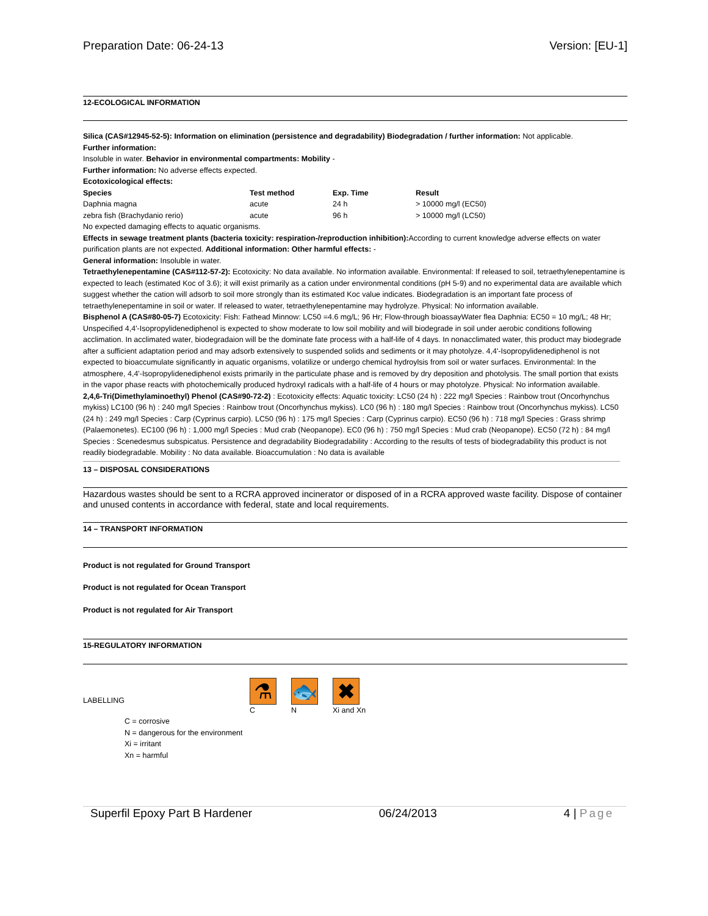Preparation Date: 06-24-13 Version: [EU-1]
12-ECOLOGICAL INFORMATION
Silica (CAS#12945-52-5): Information on elimination (persistence and degradability) Biodegradation / further information: Not applicable.
Further information:
Insoluble in water. Behavior in environmental compartments: Mobility -
Further information: No adverse effects expected.
Ecotoxicological effects:
| Species | Test method | Exp. Time | Result |
| --- | --- | --- | --- |
| Daphnia magna | acute | 24 h | > 10000 mg/l (EC50) |
| zebra fish (Brachydanio rerio) | acute | 96 h | > 10000 mg/l (LC50) |
No expected damaging effects to aquatic organisms.
Effects in sewage treatment plants (bacteria toxicity: respiration-/reproduction inhibition): According to current knowledge adverse effects on water purification plants are not expected. Additional information: Other harmful effects: -
General information: Insoluble in water.
Tetraethylenepentamine (CAS#112-57-2): Ecotoxicity: No data available. No information available. Environmental: If released to soil, tetraethylenepentamine is expected to leach (estimated Koc of 3.6); it will exist primarily as a cation under environmental conditions (pH 5-9) and no experimental data are available which suggest whether the cation will adsorb to soil more strongly than its estimated Koc value indicates. Biodegradation is an important fate process of tetraethylenepentamine in soil or water. If released to water, tetraethylenepentamine may hydrolyze. Physical: No information available.
Bisphenol A (CAS#80-05-7) Ecotoxicity: Fish: Fathead Minnow: LC50 =4.6 mg/L; 96 Hr; Flow-through bioassayWater flea Daphnia: EC50 = 10 mg/L; 48 Hr; Unspecified 4,4'-Isopropylidenediphenol is expected to show moderate to low soil mobility and will biodegrade in soil under aerobic conditions following acclimation. In acclimated water, biodegradaion will be the dominate fate process with a half-life of 4 days. In nonacclimated water, this product may biodegrade after a sufficient adaptation period and may adsorb extensively to suspended solids and sediments or it may photolyze. 4,4'-Isopropylidenediphenol is not expected to bioaccumulate significantly in aquatic organisms, volatilize or undergo chemical hydroylsis from soil or water surfaces. Environmental: In the atmosphere, 4,4'-Isopropylidenediphenol exists primarily in the particulate phase and is removed by dry deposition and photolysis. The small portion that exists in the vapor phase reacts with photochemically produced hydroxyl radicals with a half-life of 4 hours or may photolyze. Physical: No information available.
2,4,6-Tri(Dimethylaminoethyl) Phenol (CAS#90-72-2) : Ecotoxicity effects: Aquatic toxicity: LC50 (24 h) : 222 mg/l Species : Rainbow trout (Oncorhynchus mykiss) LC100 (96 h) : 240 mg/l Species : Rainbow trout (Oncorhynchus mykiss). LC0 (96 h) : 180 mg/l Species : Rainbow trout (Oncorhynchus mykiss). LC50 (24 h) : 249 mg/l Species : Carp (Cyprinus carpio). LC50 (96 h) : 175 mg/l Species : Carp (Cyprinus carpio). EC50 (96 h) : 718 mg/l Species : Grass shrimp (Palaemonetes). EC100 (96 h) : 1,000 mg/l Species : Mud crab (Neopanope). EC0 (96 h) : 750 mg/l Species : Mud crab (Neopanope). EC50 (72 h) : 84 mg/l Species : Scenedesmus subspicatus. Persistence and degradability Biodegradability : According to the results of tests of biodegradability this product is not readily biodegradable. Mobility : No data available. Bioaccumulation : No data is available
13 – DISPOSAL CONSIDERATIONS
Hazardous wastes should be sent to a RCRA approved incinerator or disposed of in a RCRA approved waste facility. Dispose of container and unused contents in accordance with federal, state and local requirements.
14 – TRANSPORT INFORMATION
Product is not regulated for Ground Transport
Product is not regulated for Ocean Transport
Product is not regulated for Air Transport
15-REGULATORY INFORMATION
LABELLING
⚗
C
🐟
N
✖
Xi and Xn
C = corrosive
N = dangerous for the environment
Xi = irritant
Xn = harmful
Superfil Epoxy Part B Hardener 06/24/2013 4 | Page